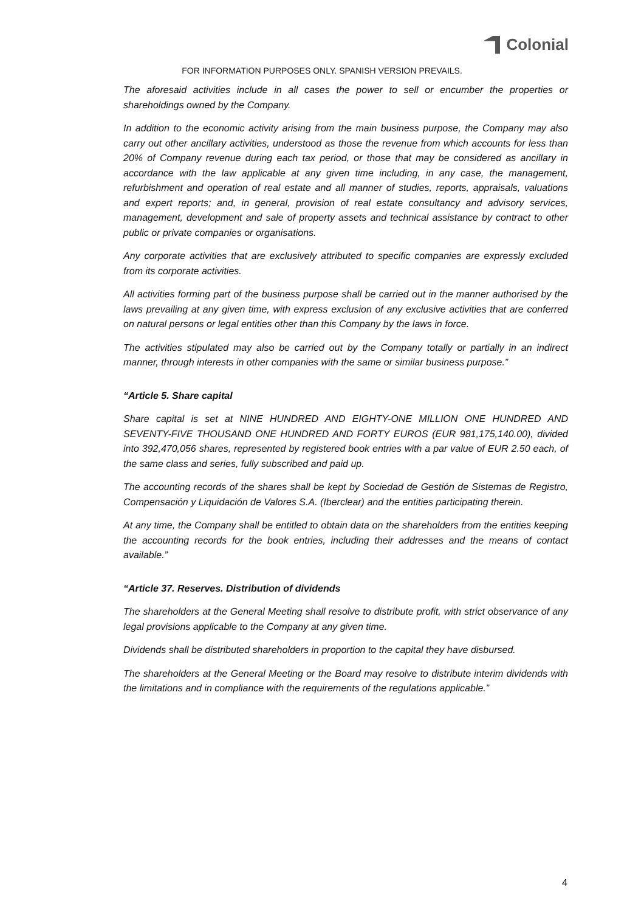Colonial
FOR INFORMATION PURPOSES ONLY. SPANISH VERSION PREVAILS.
The aforesaid activities include in all cases the power to sell or encumber the properties or shareholdings owned by the Company.
In addition to the economic activity arising from the main business purpose, the Company may also carry out other ancillary activities, understood as those the revenue from which accounts for less than 20% of Company revenue during each tax period, or those that may be considered as ancillary in accordance with the law applicable at any given time including, in any case, the management, refurbishment and operation of real estate and all manner of studies, reports, appraisals, valuations and expert reports; and, in general, provision of real estate consultancy and advisory services, management, development and sale of property assets and technical assistance by contract to other public or private companies or organisations.
Any corporate activities that are exclusively attributed to specific companies are expressly excluded from its corporate activities.
All activities forming part of the business purpose shall be carried out in the manner authorised by the laws prevailing at any given time, with express exclusion of any exclusive activities that are conferred on natural persons or legal entities other than this Company by the laws in force.
The activities stipulated may also be carried out by the Company totally or partially in an indirect manner, through interests in other companies with the same or similar business purpose.”
“Article 5. Share capital
Share capital is set at NINE HUNDRED AND EIGHTY-ONE MILLION ONE HUNDRED AND SEVENTY-FIVE THOUSAND ONE HUNDRED AND FORTY EUROS (EUR 981,175,140.00), divided into 392,470,056 shares, represented by registered book entries with a par value of EUR 2.50 each, of the same class and series, fully subscribed and paid up.
The accounting records of the shares shall be kept by Sociedad de Gestión de Sistemas de Registro, Compensación y Liquidación de Valores S.A. (Iberclear) and the entities participating therein.
At any time, the Company shall be entitled to obtain data on the shareholders from the entities keeping the accounting records for the book entries, including their addresses and the means of contact available.”
“Article 37. Reserves. Distribution of dividends
The shareholders at the General Meeting shall resolve to distribute profit, with strict observance of any legal provisions applicable to the Company at any given time.
Dividends shall be distributed shareholders in proportion to the capital they have disbursed.
The shareholders at the General Meeting or the Board may resolve to distribute interim dividends with the limitations and in compliance with the requirements of the regulations applicable.”
4